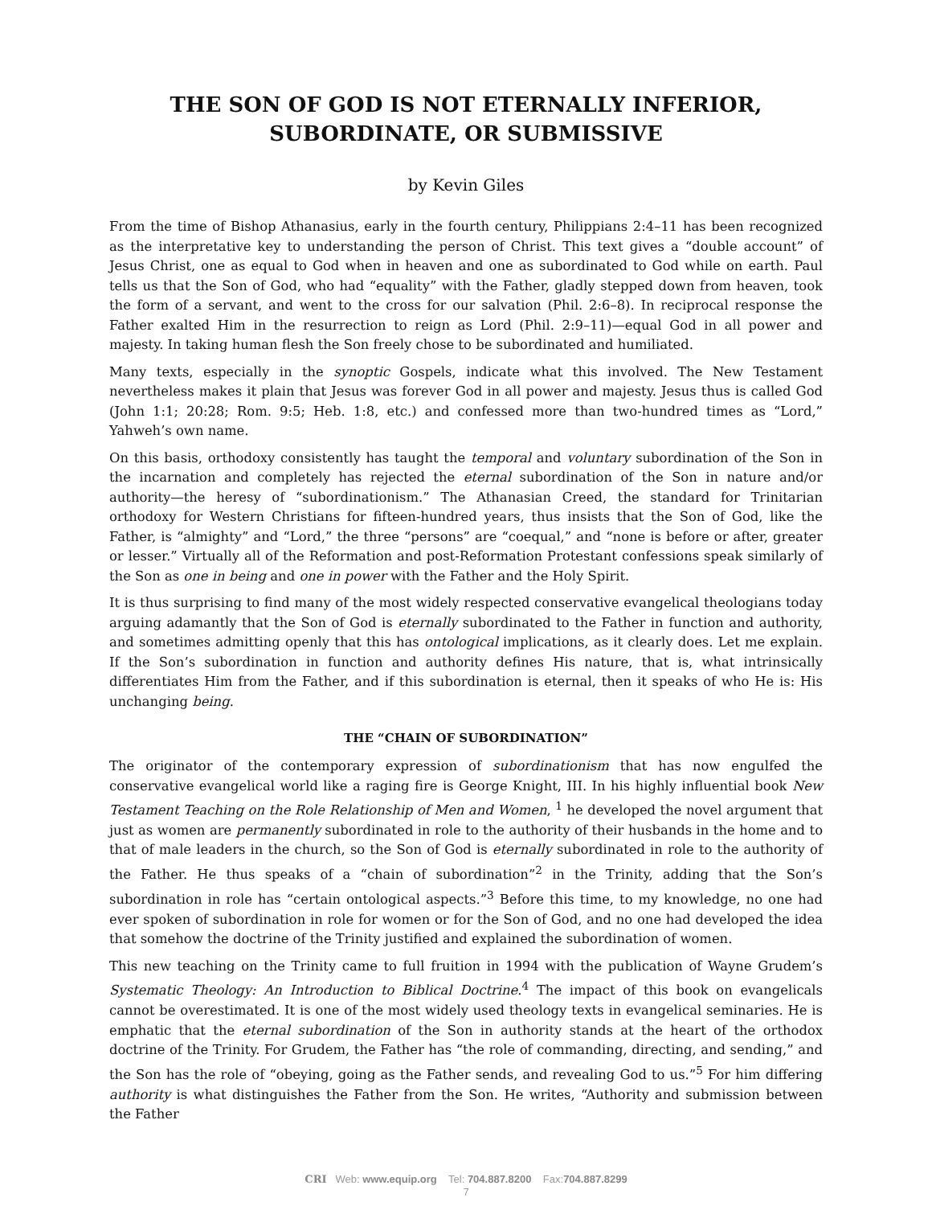THE SON OF GOD IS NOT ETERNALLY INFERIOR,
SUBORDINATE, OR SUBMISSIVE
by Kevin Giles
From the time of Bishop Athanasius, early in the fourth century, Philippians 2:4–11 has been recognized as the interpretative key to understanding the person of Christ. This text gives a “double account” of Jesus Christ, one as equal to God when in heaven and one as subordinated to God while on earth. Paul tells us that the Son of God, who had “equality” with the Father, gladly stepped down from heaven, took the form of a servant, and went to the cross for our salvation (Phil. 2:6–8). In reciprocal response the Father exalted Him in the resurrection to reign as Lord (Phil. 2:9–11)—equal God in all power and majesty. In taking human flesh the Son freely chose to be subordinated and humiliated.
Many texts, especially in the synoptic Gospels, indicate what this involved. The New Testament nevertheless makes it plain that Jesus was forever God in all power and majesty. Jesus thus is called God (John 1:1; 20:28; Rom. 9:5; Heb. 1:8, etc.) and confessed more than two-hundred times as “Lord,” Yahweh’s own name.
On this basis, orthodoxy consistently has taught the temporal and voluntary subordination of the Son in the incarnation and completely has rejected the eternal subordination of the Son in nature and/or authority—the heresy of “subordinationism.” The Athanasian Creed, the standard for Trinitarian orthodoxy for Western Christians for fifteen-hundred years, thus insists that the Son of God, like the Father, is “almighty” and “Lord,” the three “persons” are “coequal,” and “none is before or after, greater or lesser.” Virtually all of the Reformation and post-Reformation Protestant confessions speak similarly of the Son as one in being and one in power with the Father and the Holy Spirit.
It is thus surprising to find many of the most widely respected conservative evangelical theologians today arguing adamantly that the Son of God is eternally subordinated to the Father in function and authority, and sometimes admitting openly that this has ontological implications, as it clearly does. Let me explain. If the Son’s subordination in function and authority defines His nature, that is, what intrinsically differentiates Him from the Father, and if this subordination is eternal, then it speaks of who He is: His unchanging being.
THE “CHAIN OF SUBORDINATION”
The originator of the contemporary expression of subordinationism that has now engulfed the conservative evangelical world like a raging fire is George Knight, III. In his highly influential book New Testament Teaching on the Role Relationship of Men and Women, <sup>1</sup> he developed the novel argument that just as women are permanently subordinated in role to the authority of their husbands in the home and to that of male leaders in the church, so the Son of God is eternally subordinated in role to the authority of the Father. He thus speaks of a “chain of subordination”<sup>2</sup> in the Trinity, adding that the Son’s subordination in role has “certain ontological aspects.”<sup>3</sup> Before this time, to my knowledge, no one had ever spoken of subordination in role for women or for the Son of God, and no one had developed the idea that somehow the doctrine of the Trinity justified and explained the subordination of women.
This new teaching on the Trinity came to full fruition in 1994 with the publication of Wayne Grudem’s Systematic Theology: An Introduction to Biblical Doctrine.<sup>4</sup> The impact of this book on evangelicals cannot be overestimated. It is one of the most widely used theology texts in evangelical seminaries. He is emphatic that the eternal subordination of the Son in authority stands at the heart of the orthodox doctrine of the Trinity. For Grudem, the Father has “the role of commanding, directing, and sending,” and the Son has the role of “obeying, going as the Father sends, and revealing God to us.”<sup>5</sup> For him differing authority is what distinguishes the Father from the Son. He writes, “Authority and submission between the Father
CRI Web: www.equip.org Tel: 704.887.8200 Fax:704.887.8299
7